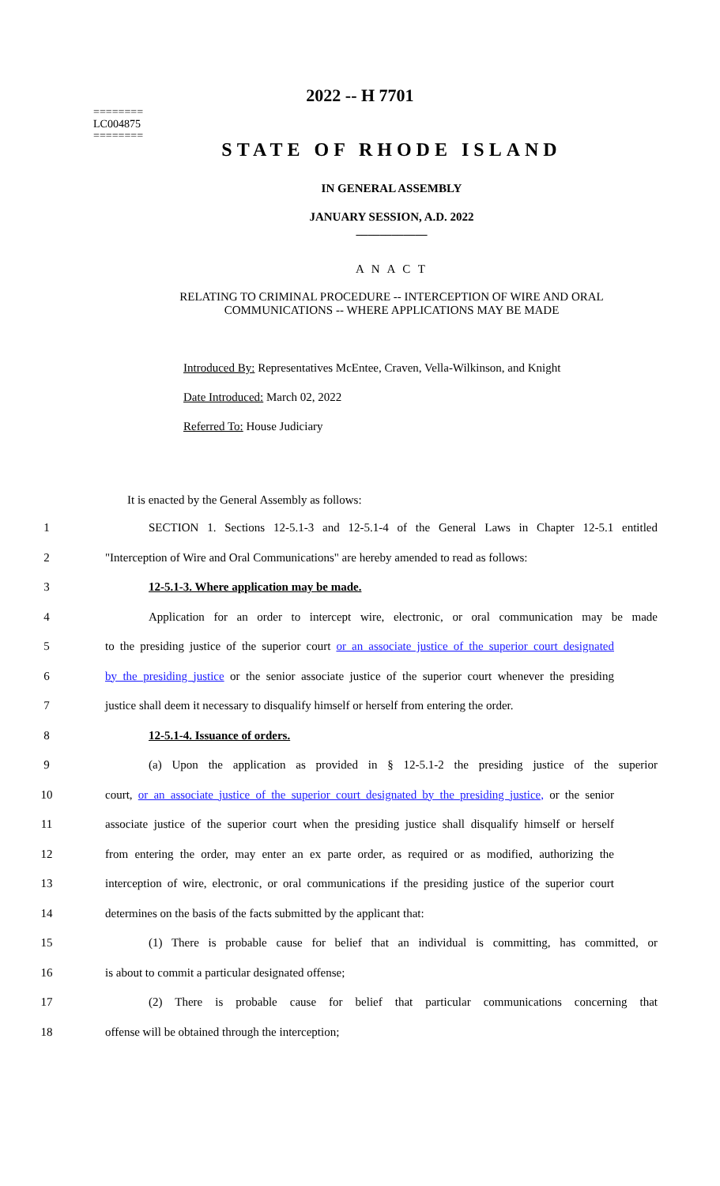========
LC004875
========
2022 -- H 7701
STATE OF RHODE ISLAND
IN GENERAL ASSEMBLY
JANUARY SESSION, A.D. 2022
____________
A N A C T
RELATING TO CRIMINAL PROCEDURE -- INTERCEPTION OF WIRE AND ORAL
COMMUNICATIONS -- WHERE APPLICATIONS MAY BE MADE
Introduced By: Representatives McEntee, Craven, Vella-Wilkinson, and Knight
Date Introduced: March 02, 2022
Referred To: House Judiciary
It is enacted by the General Assembly as follows:
1 SECTION 1. Sections 12-5.1-3 and 12-5.1-4 of the General Laws in Chapter 12-5.1 entitled
2 "Interception of Wire and Oral Communications" are hereby amended to read as follows:
3 12-5.1-3. Where application may be made.
4 Application for an order to intercept wire, electronic, or oral communication may be made
5 to the presiding justice of the superior court or an associate justice of the superior court designated
6 by the presiding justice or the senior associate justice of the superior court whenever the presiding
7 justice shall deem it necessary to disqualify himself or herself from entering the order.
8 12-5.1-4. Issuance of orders.
9 (a) Upon the application as provided in § 12-5.1-2 the presiding justice of the superior
10 court, or an associate justice of the superior court designated by the presiding justice, or the senior
11 associate justice of the superior court when the presiding justice shall disqualify himself or herself
12 from entering the order, may enter an ex parte order, as required or as modified, authorizing the
13 interception of wire, electronic, or oral communications if the presiding justice of the superior court
14 determines on the basis of the facts submitted by the applicant that:
15 (1) There is probable cause for belief that an individual is committing, has committed, or
16 is about to commit a particular designated offense;
17 (2) There is probable cause for belief that particular communications concerning that
18 offense will be obtained through the interception;